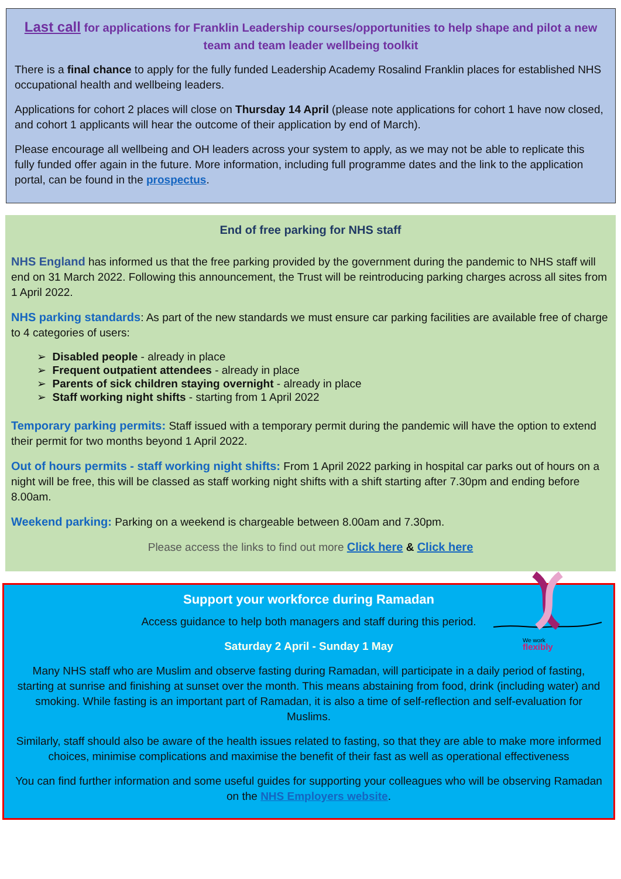Last call for applications for Franklin Leadership courses/opportunities to help shape and pilot a new team and team leader wellbeing toolkit
There is a final chance to apply for the fully funded Leadership Academy Rosalind Franklin places for established NHS occupational health and wellbeing leaders.
Applications for cohort 2 places will close on Thursday 14 April (please note applications for cohort 1 have now closed, and cohort 1 applicants will hear the outcome of their application by end of March).
Please encourage all wellbeing and OH leaders across your system to apply, as we may not be able to replicate this fully funded offer again in the future. More information, including full programme dates and the link to the application portal, can be found in the prospectus.
End of free parking for NHS staff
NHS England has informed us that the free parking provided by the government during the pandemic to NHS staff will end on 31 March 2022. Following this announcement, the Trust will be reintroducing parking charges across all sites from 1 April 2022.
NHS parking standards: As part of the new standards we must ensure car parking facilities are available free of charge to 4 categories of users:
➢ Disabled people - already in place
➢ Frequent outpatient attendees - already in place
➢ Parents of sick children staying overnight - already in place
➢ Staff working night shifts - starting from 1 April 2022
Temporary parking permits: Staff issued with a temporary permit during the pandemic will have the option to extend their permit for two months beyond 1 April 2022.
Out of hours permits - staff working night shifts: From 1 April 2022 parking in hospital car parks out of hours on a night will be free, this will be classed as staff working night shifts with a shift starting after 7.30pm and ending before 8.00am.
Weekend parking: Parking on a weekend is chargeable between 8.00am and 7.30pm.
Please access the links to find out more Click here & Click here
We work
flexibly
Support your workforce during Ramadan
Access guidance to help both managers and staff during this period.
Saturday 2 April - Sunday 1 May
Many NHS staff who are Muslim and observe fasting during Ramadan, will participate in a daily period of fasting, starting at sunrise and finishing at sunset over the month. This means abstaining from food, drink (including water) and smoking. While fasting is an important part of Ramadan, it is also a time of self-reflection and self-evaluation for Muslims.
Similarly, staff should also be aware of the health issues related to fasting, so that they are able to make more informed choices, minimise complications and maximise the benefit of their fast as well as operational effectiveness
You can find further information and some useful guides for supporting your colleagues who will be observing Ramadan on the NHS Employers website.